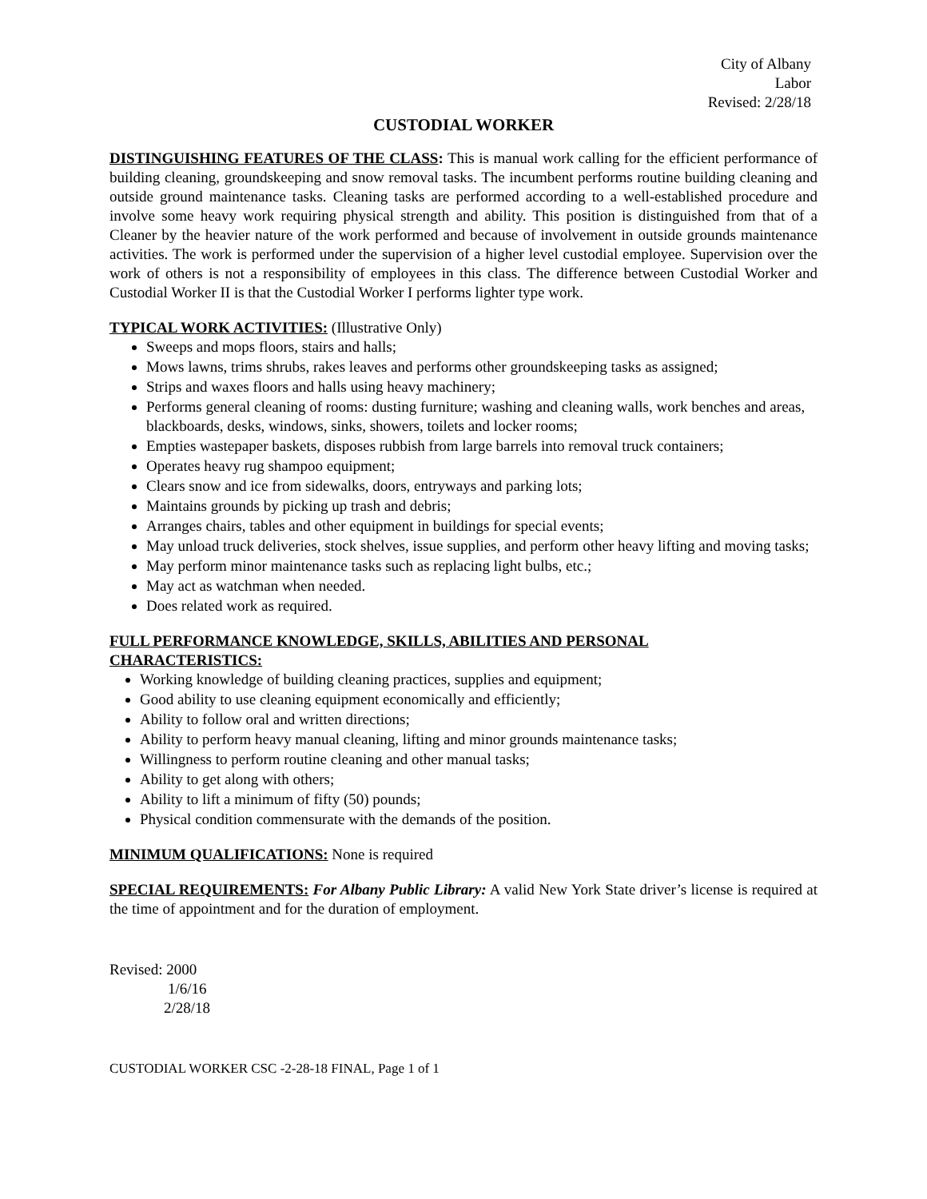City of Albany
Labor
Revised: 2/28/18
CUSTODIAL WORKER
DISTINGUISHING FEATURES OF THE CLASS: This is manual work calling for the efficient performance of building cleaning, groundskeeping and snow removal tasks. The incumbent performs routine building cleaning and outside ground maintenance tasks. Cleaning tasks are performed according to a well-established procedure and involve some heavy work requiring physical strength and ability. This position is distinguished from that of a Cleaner by the heavier nature of the work performed and because of involvement in outside grounds maintenance activities. The work is performed under the supervision of a higher level custodial employee. Supervision over the work of others is not a responsibility of employees in this class. The difference between Custodial Worker and Custodial Worker II is that the Custodial Worker I performs lighter type work.
TYPICAL WORK ACTIVITIES: (Illustrative Only)
Sweeps and mops floors, stairs and halls;
Mows lawns, trims shrubs, rakes leaves and performs other groundskeeping tasks as assigned;
Strips and waxes floors and halls using heavy machinery;
Performs general cleaning of rooms: dusting furniture; washing and cleaning walls, work benches and areas, blackboards, desks, windows, sinks, showers, toilets and locker rooms;
Empties wastepaper baskets, disposes rubbish from large barrels into removal truck containers;
Operates heavy rug shampoo equipment;
Clears snow and ice from sidewalks, doors, entryways and parking lots;
Maintains grounds by picking up trash and debris;
Arranges chairs, tables and other equipment in buildings for special events;
May unload truck deliveries, stock shelves, issue supplies, and perform other heavy lifting and moving tasks;
May perform minor maintenance tasks such as replacing light bulbs, etc.;
May act as watchman when needed.
Does related work as required.
FULL PERFORMANCE KNOWLEDGE, SKILLS, ABILITIES AND PERSONAL
CHARACTERISTICS:
Working knowledge of building cleaning practices, supplies and equipment;
Good ability to use cleaning equipment economically and efficiently;
Ability to follow oral and written directions;
Ability to perform heavy manual cleaning, lifting and minor grounds maintenance tasks;
Willingness to perform routine cleaning and other manual tasks;
Ability to get along with others;
Ability to lift a minimum of fifty (50) pounds;
Physical condition commensurate with the demands of the position.
MINIMUM QUALIFICATIONS: None is required
SPECIAL REQUIREMENTS: For Albany Public Library: A valid New York State driver’s license is required at the time of appointment and for the duration of employment.
Revised: 2000
1/6/16
2/28/18
CUSTODIAL WORKER CSC -2-28-18 FINAL, Page 1 of 1